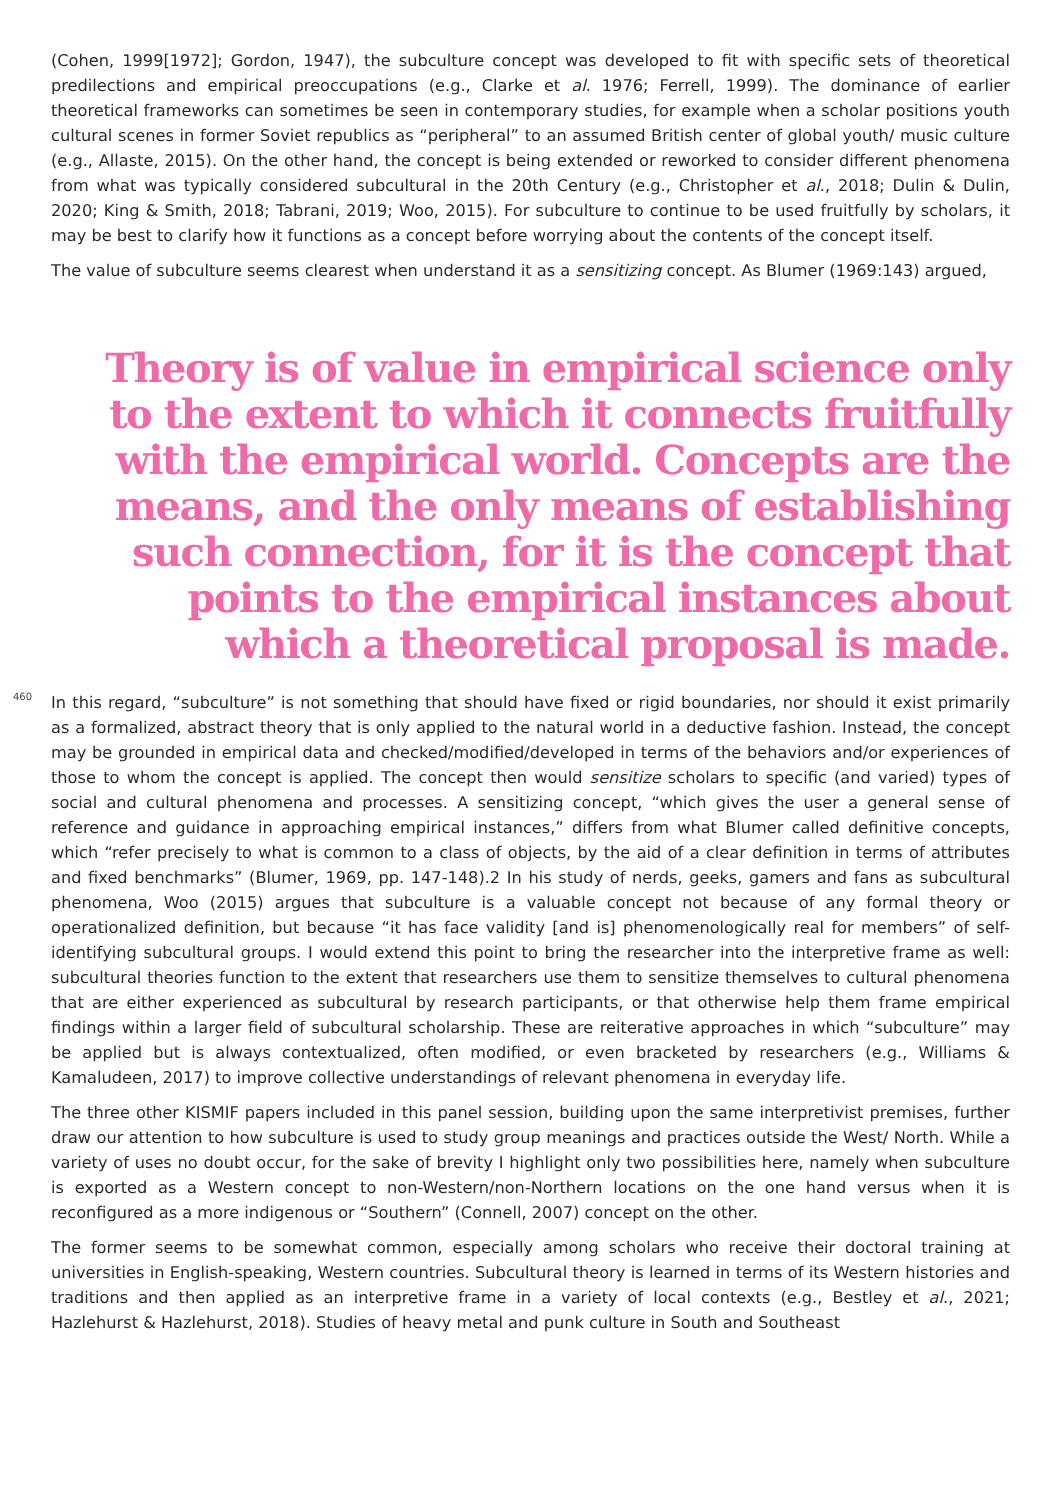(Cohen, 1999[1972]; Gordon, 1947), the subculture concept was developed to fit with specific sets of theoretical predilections and empirical preoccupations (e.g., Clarke et al. 1976; Ferrell, 1999). The dominance of earlier theoretical frameworks can sometimes be seen in contemporary studies, for example when a scholar positions youth cultural scenes in former Soviet republics as “peripheral” to an assumed British center of global youth/ music culture (e.g., Allaste, 2015). On the other hand, the concept is being extended or reworked to consider different phenomena from what was typically considered subcultural in the 20th Century (e.g., Christopher et al., 2018; Dulin & Dulin, 2020; King & Smith, 2018; Tabrani, 2019; Woo, 2015). For subculture to continue to be used fruitfully by scholars, it may be best to clarify how it functions as a concept before worrying about the contents of the concept itself.
The value of subculture seems clearest when understand it as a sensitizing concept. As Blumer (1969:143) argued,
Theory is of value in empirical science only to the extent to which it connects fruitfully with the empirical world. Concepts are the means, and the only means of establishing such connection, for it is the concept that points to the empirical instances about which a theoretical proposal is made.
460
In this regard, “subculture” is not something that should have fixed or rigid boundaries, nor should it exist primarily as a formalized, abstract theory that is only applied to the natural world in a deductive fashion. Instead, the concept may be grounded in empirical data and checked/modified/developed in terms of the behaviors and/or experiences of those to whom the concept is applied. The concept then would sensitize scholars to specific (and varied) types of social and cultural phenomena and processes. A sensitizing concept, “which gives the user a general sense of reference and guidance in approaching empirical instances,” differs from what Blumer called definitive concepts, which “refer precisely to what is common to a class of objects, by the aid of a clear definition in terms of attributes and fixed benchmarks” (Blumer, 1969, pp. 147-148).2 In his study of nerds, geeks, gamers and fans as subcultural phenomena, Woo (2015) argues that subculture is a valuable concept not because of any formal theory or operationalized definition, but because “it has face validity [and is] phenomenologically real for members” of self-identifying subcultural groups. I would extend this point to bring the researcher into the interpretive frame as well: subcultural theories function to the extent that researchers use them to sensitize themselves to cultural phenomena that are either experienced as subcultural by research participants, or that otherwise help them frame empirical findings within a larger field of subcultural scholarship. These are reiterative approaches in which “subculture” may be applied but is always contextualized, often modified, or even bracketed by researchers (e.g., Williams & Kamaludeen, 2017) to improve collective understandings of relevant phenomena in everyday life.
The three other KISMIF papers included in this panel session, building upon the same interpretivist premises, further draw our attention to how subculture is used to study group meanings and practices outside the West/ North. While a variety of uses no doubt occur, for the sake of brevity I highlight only two possibilities here, namely when subculture is exported as a Western concept to non-Western/non-Northern locations on the one hand versus when it is reconfigured as a more indigenous or “Southern” (Connell, 2007) concept on the other.
The former seems to be somewhat common, especially among scholars who receive their doctoral training at universities in English-speaking, Western countries. Subcultural theory is learned in terms of its Western histories and traditions and then applied as an interpretive frame in a variety of local contexts (e.g., Bestley et al., 2021; Hazlehurst & Hazlehurst, 2018). Studies of heavy metal and punk culture in South and Southeast